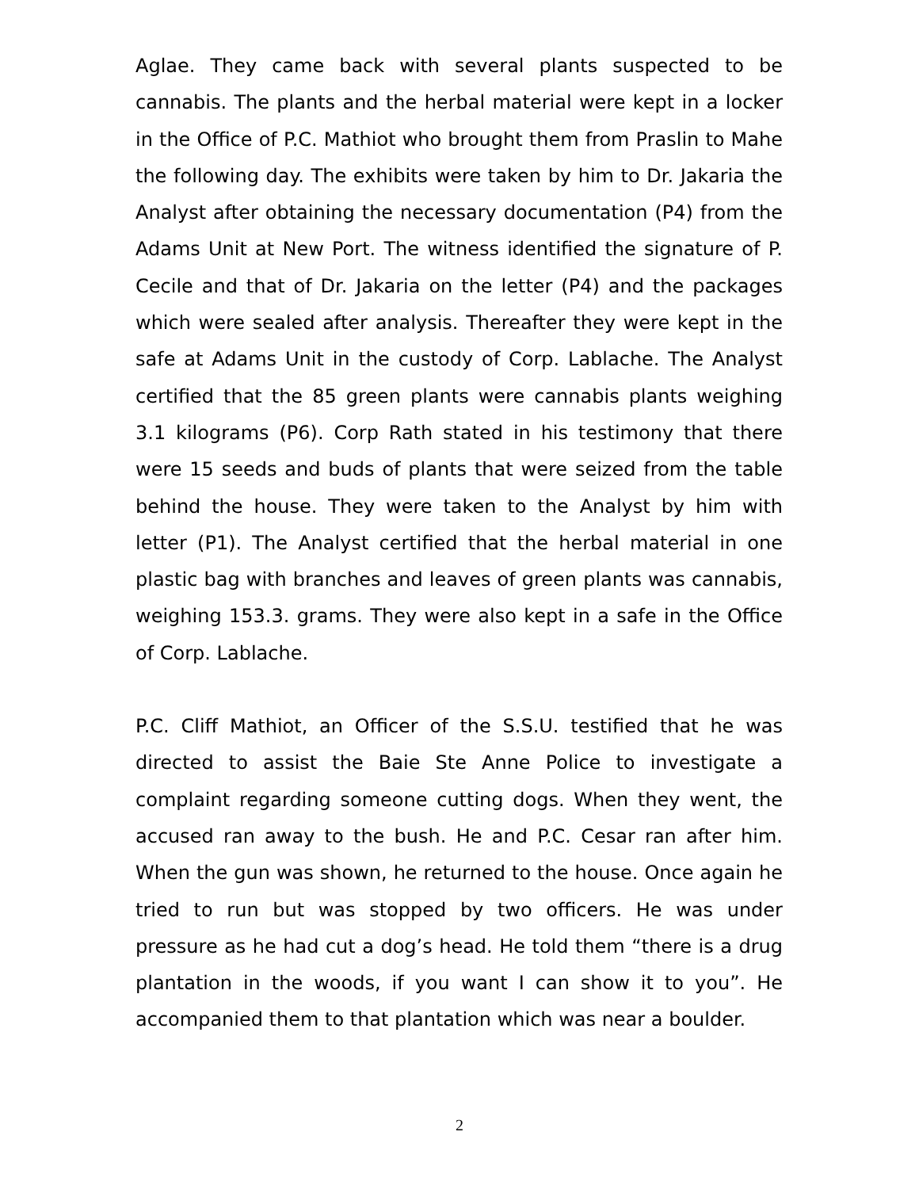Aglae. They came back with several plants suspected to be cannabis. The plants and the herbal material were kept in a locker in the Office of P.C. Mathiot who brought them from Praslin to Mahe the following day. The exhibits were taken by him to Dr. Jakaria the Analyst after obtaining the necessary documentation (P4) from the Adams Unit at New Port. The witness identified the signature of P. Cecile and that of Dr. Jakaria on the letter (P4) and the packages which were sealed after analysis. Thereafter they were kept in the safe at Adams Unit in the custody of Corp. Lablache. The Analyst certified that the 85 green plants were cannabis plants weighing 3.1 kilograms (P6). Corp Rath stated in his testimony that there were 15 seeds and buds of plants that were seized from the table behind the house. They were taken to the Analyst by him with letter (P1). The Analyst certified that the herbal material in one plastic bag with branches and leaves of green plants was cannabis, weighing 153.3. grams. They were also kept in a safe in the Office of Corp. Lablache.
P.C. Cliff Mathiot, an Officer of the S.S.U. testified that he was directed to assist the Baie Ste Anne Police to investigate a complaint regarding someone cutting dogs. When they went, the accused ran away to the bush. He and P.C. Cesar ran after him. When the gun was shown, he returned to the house. Once again he tried to run but was stopped by two officers. He was under pressure as he had cut a dog’s head. He told them “there is a drug plantation in the woods, if you want I can show it to you”. He accompanied them to that plantation which was near a boulder.
2